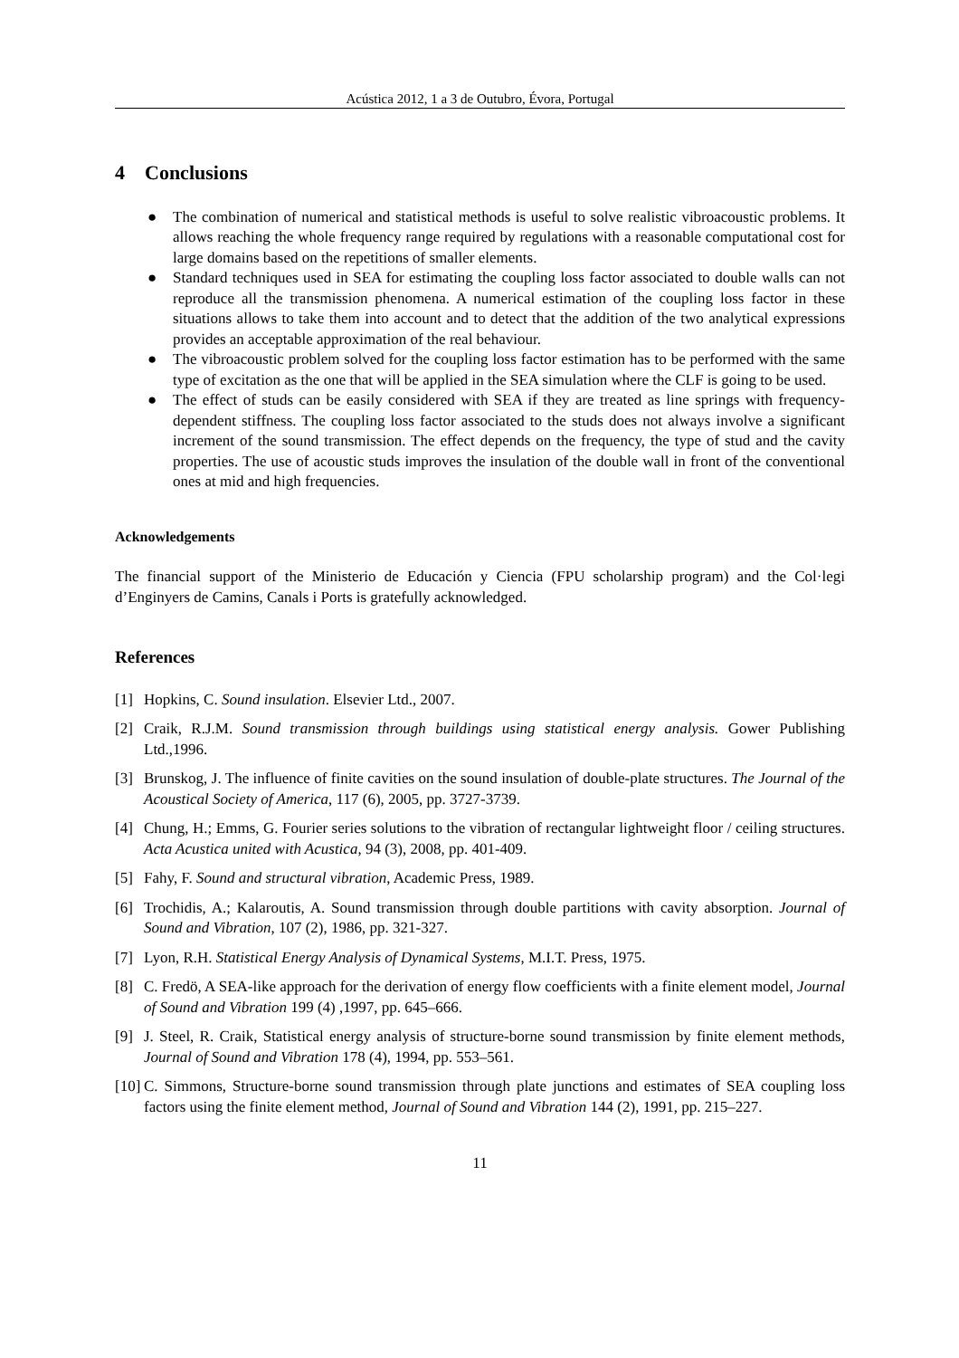Acústica 2012, 1 a 3 de Outubro, Évora, Portugal
4 Conclusions
● The combination of numerical and statistical methods is useful to solve realistic vibroacoustic problems. It allows reaching the whole frequency range required by regulations with a reasonable computational cost for large domains based on the repetitions of smaller elements.
● Standard techniques used in SEA for estimating the coupling loss factor associated to double walls can not reproduce all the transmission phenomena. A numerical estimation of the coupling loss factor in these situations allows to take them into account and to detect that the addition of the two analytical expressions provides an acceptable approximation of the real behaviour.
● The vibroacoustic problem solved for the coupling loss factor estimation has to be performed with the same type of excitation as the one that will be applied in the SEA simulation where the CLF is going to be used.
● The effect of studs can be easily considered with SEA if they are treated as line springs with frequency-dependent stiffness. The coupling loss factor associated to the studs does not always involve a significant increment of the sound transmission. The effect depends on the frequency, the type of stud and the cavity properties. The use of acoustic studs improves the insulation of the double wall in front of the conventional ones at mid and high frequencies.
Acknowledgements
The financial support of the Ministerio de Educación y Ciencia (FPU scholarship program) and the Col·legi d’Enginyers de Camins, Canals i Ports is gratefully acknowledged.
References
[1] Hopkins, C. Sound insulation. Elsevier Ltd., 2007.
[2] Craik, R.J.M. Sound transmission through buildings using statistical energy analysis. Gower Publishing Ltd.,1996.
[3] Brunskog, J. The influence of finite cavities on the sound insulation of double-plate structures. The Journal of the Acoustical Society of America, 117 (6), 2005, pp. 3727-3739.
[4] Chung, H.; Emms, G. Fourier series solutions to the vibration of rectangular lightweight floor / ceiling structures. Acta Acustica united with Acustica, 94 (3), 2008, pp. 401-409.
[5] Fahy, F. Sound and structural vibration, Academic Press, 1989.
[6] Trochidis, A.; Kalaroutis, A. Sound transmission through double partitions with cavity absorption. Journal of Sound and Vibration, 107 (2), 1986, pp. 321-327.
[7] Lyon, R.H. Statistical Energy Analysis of Dynamical Systems, M.I.T. Press, 1975.
[8] C. Fredö, A SEA-like approach for the derivation of energy flow coefficients with a finite element model, Journal of Sound and Vibration 199 (4) ,1997, pp. 645–666.
[9] J. Steel, R. Craik, Statistical energy analysis of structure-borne sound transmission by finite element methods, Journal of Sound and Vibration 178 (4), 1994, pp. 553–561.
[10] C. Simmons, Structure-borne sound transmission through plate junctions and estimates of SEA coupling loss factors using the finite element method, Journal of Sound and Vibration 144 (2), 1991, pp. 215–227.
11